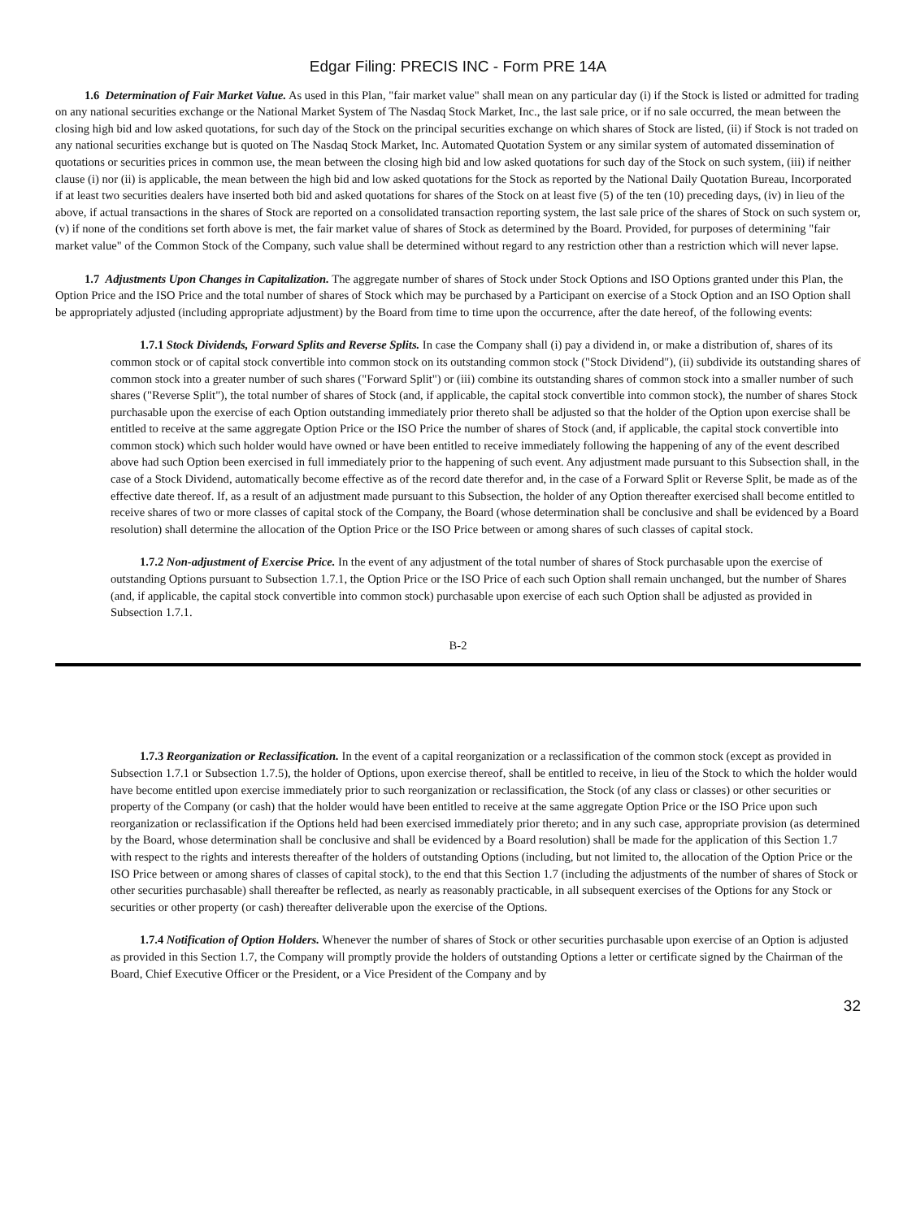Edgar Filing: PRECIS INC - Form PRE 14A
1.6 Determination of Fair Market Value. As used in this Plan, "fair market value" shall mean on any particular day (i) if the Stock is listed or admitted for trading on any national securities exchange or the National Market System of The Nasdaq Stock Market, Inc., the last sale price, or if no sale occurred, the mean between the closing high bid and low asked quotations, for such day of the Stock on the principal securities exchange on which shares of Stock are listed, (ii) if Stock is not traded on any national securities exchange but is quoted on The Nasdaq Stock Market, Inc. Automated Quotation System or any similar system of automated dissemination of quotations or securities prices in common use, the mean between the closing high bid and low asked quotations for such day of the Stock on such system, (iii) if neither clause (i) nor (ii) is applicable, the mean between the high bid and low asked quotations for the Stock as reported by the National Daily Quotation Bureau, Incorporated if at least two securities dealers have inserted both bid and asked quotations for shares of the Stock on at least five (5) of the ten (10) preceding days, (iv) in lieu of the above, if actual transactions in the shares of Stock are reported on a consolidated transaction reporting system, the last sale price of the shares of Stock on such system or, (v) if none of the conditions set forth above is met, the fair market value of shares of Stock as determined by the Board. Provided, for purposes of determining "fair market value" of the Common Stock of the Company, such value shall be determined without regard to any restriction other than a restriction which will never lapse.
1.7 Adjustments Upon Changes in Capitalization. The aggregate number of shares of Stock under Stock Options and ISO Options granted under this Plan, the Option Price and the ISO Price and the total number of shares of Stock which may be purchased by a Participant on exercise of a Stock Option and an ISO Option shall be appropriately adjusted (including appropriate adjustment) by the Board from time to time upon the occurrence, after the date hereof, of the following events:
1.7.1 Stock Dividends, Forward Splits and Reverse Splits. In case the Company shall (i) pay a dividend in, or make a distribution of, shares of its common stock or of capital stock convertible into common stock on its outstanding common stock ("Stock Dividend"), (ii) subdivide its outstanding shares of common stock into a greater number of such shares ("Forward Split") or (iii) combine its outstanding shares of common stock into a smaller number of such shares ("Reverse Split"), the total number of shares of Stock (and, if applicable, the capital stock convertible into common stock), the number of shares Stock purchasable upon the exercise of each Option outstanding immediately prior thereto shall be adjusted so that the holder of the Option upon exercise shall be entitled to receive at the same aggregate Option Price or the ISO Price the number of shares of Stock (and, if applicable, the capital stock convertible into common stock) which such holder would have owned or have been entitled to receive immediately following the happening of any of the event described above had such Option been exercised in full immediately prior to the happening of such event. Any adjustment made pursuant to this Subsection shall, in the case of a Stock Dividend, automatically become effective as of the record date therefor and, in the case of a Forward Split or Reverse Split, be made as of the effective date thereof. If, as a result of an adjustment made pursuant to this Subsection, the holder of any Option thereafter exercised shall become entitled to receive shares of two or more classes of capital stock of the Company, the Board (whose determination shall be conclusive and shall be evidenced by a Board resolution) shall determine the allocation of the Option Price or the ISO Price between or among shares of such classes of capital stock.
1.7.2 Non-adjustment of Exercise Price. In the event of any adjustment of the total number of shares of Stock purchasable upon the exercise of outstanding Options pursuant to Subsection 1.7.1, the Option Price or the ISO Price of each such Option shall remain unchanged, but the number of Shares (and, if applicable, the capital stock convertible into common stock) purchasable upon exercise of each such Option shall be adjusted as provided in Subsection 1.7.1.
B-2
1.7.3 Reorganization or Reclassification. In the event of a capital reorganization or a reclassification of the common stock (except as provided in Subsection 1.7.1 or Subsection 1.7.5), the holder of Options, upon exercise thereof, shall be entitled to receive, in lieu of the Stock to which the holder would have become entitled upon exercise immediately prior to such reorganization or reclassification, the Stock (of any class or classes) or other securities or property of the Company (or cash) that the holder would have been entitled to receive at the same aggregate Option Price or the ISO Price upon such reorganization or reclassification if the Options held had been exercised immediately prior thereto; and in any such case, appropriate provision (as determined by the Board, whose determination shall be conclusive and shall be evidenced by a Board resolution) shall be made for the application of this Section 1.7 with respect to the rights and interests thereafter of the holders of outstanding Options (including, but not limited to, the allocation of the Option Price or the ISO Price between or among shares of classes of capital stock), to the end that this Section 1.7 (including the adjustments of the number of shares of Stock or other securities purchasable) shall thereafter be reflected, as nearly as reasonably practicable, in all subsequent exercises of the Options for any Stock or securities or other property (or cash) thereafter deliverable upon the exercise of the Options.
1.7.4 Notification of Option Holders. Whenever the number of shares of Stock or other securities purchasable upon exercise of an Option is adjusted as provided in this Section 1.7, the Company will promptly provide the holders of outstanding Options a letter or certificate signed by the Chairman of the Board, Chief Executive Officer or the President, or a Vice President of the Company and by
32